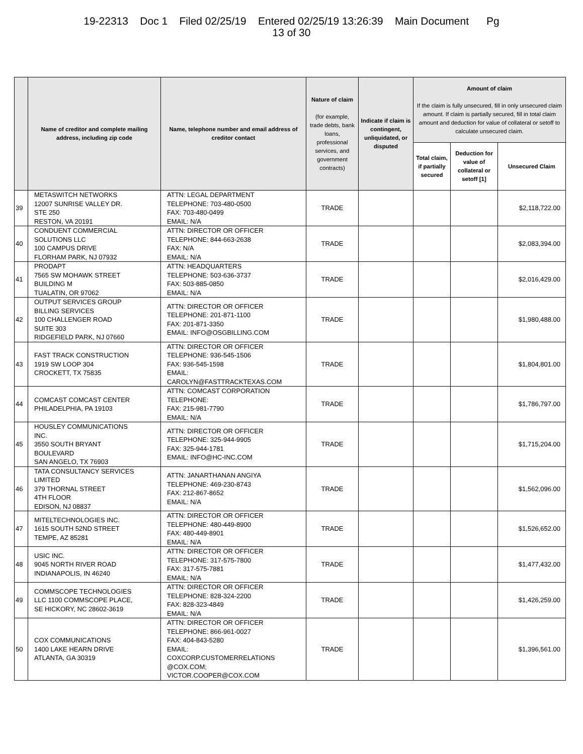19-22313 Doc 1 Filed 02/25/19 Entered 02/25/19 13:26:39 Main Document Pg
13 of 30
| | Name of creditor and complete mailing address, including zip code | Name, telephone number and email address of creditor contact | Nature of claim (for example, trade debts, bank loans, professional services, and government contracts) | Indicate if claim is contingent, unliquidated, or disputed | Amount of claim If the claim is fully unsecured, fill in only unsecured claim amount. If claim is partially secured, fill in total claim amount and deduction for value of collateral or setoff to calculate unsecured claim. | | |
| --- | --- | --- | --- | --- | --- | --- | --- |
| | | | | | Total claim, if partially secured | Deduction for value of collateral or setoff [1] | Unsecured Claim |
| 39 | METASWITCH NETWORKS 12007 SUNRISE VALLEY DR. STE 250 RESTON, VA 20191 | ATTN: LEGAL DEPARTMENT TELEPHONE: 703-480-0500 FAX: 703-480-0499 EMAIL: N/A | TRADE | | | | $2,118,722.00 |
| 40 | CONDUENT COMMERCIAL SOLUTIONS LLC 100 CAMPUS DRIVE FLORHAM PARK, NJ 07932 | ATTN: DIRECTOR OR OFFICER TELEPHONE: 844-663-2638 FAX: N/A EMAIL: N/A | TRADE | | | | $2,083,394.00 |
| 41 | PRODAPT 7565 SW MOHAWK STREET BUILDING M TUALATIN, OR 97062 | ATTN: HEADQUARTERS TELEPHONE: 503-636-3737 FAX: 503-885-0850 EMAIL: N/A | TRADE | | | | $2,016,429.00 |
| 42 | OUTPUT SERVICES GROUP BILLING SERVICES 100 CHALLENGER ROAD SUITE 303 RIDGEFIELD PARK, NJ 07660 | ATTN: DIRECTOR OR OFFICER TELEPHONE: 201-871-1100 FAX: 201-871-3350 EMAIL: INFO@OSGBILLING.COM | TRADE | | | | $1,980,488.00 |
| 43 | FAST TRACK CONSTRUCTION 1919 SW LOOP 304 CROCKETT, TX 75835 | ATTN: DIRECTOR OR OFFICER TELEPHONE: 936-545-1506 FAX: 936-545-1598 EMAIL: CAROLYN@FASTTRACKTEXAS.COM | TRADE | | | | $1,804,801.00 |
| 44 | COMCAST COMCAST CENTER PHILADELPHIA, PA 19103 | ATTN: COMCAST CORPORATION TELEPHONE: FAX: 215-981-7790 EMAIL: N/A | TRADE | | | | $1,786,797.00 |
| 45 | HOUSLEY COMMUNICATIONS INC. 3550 SOUTH BRYANT BOULEVARD SAN ANGELO, TX 76903 | ATTN: DIRECTOR OR OFFICER TELEPHONE: 325-944-9905 FAX: 325-944-1781 EMAIL: INFO@HC-INC.COM | TRADE | | | | $1,715,204.00 |
| 46 | TATA CONSULTANCY SERVICES LIMITED 379 THORNAL STREET 4TH FLOOR EDISON, NJ 08837 | ATTN: JANARTHANAN ANGIYA TELEPHONE: 469-230-8743 FAX: 212-867-8652 EMAIL: N/A | TRADE | | | | $1,562,096.00 |
| 47 | MITELTECHNOLOGIES INC. 1615 SOUTH 52ND STREET TEMPE, AZ 85281 | ATTN: DIRECTOR OR OFFICER TELEPHONE: 480-449-8900 FAX: 480-449-8901 EMAIL: N/A | TRADE | | | | $1,526,652.00 |
| 48 | USIC INC. 9045 NORTH RIVER ROAD INDIANAPOLIS, IN 46240 | ATTN: DIRECTOR OR OFFICER TELEPHONE: 317-575-7800 FAX: 317-575-7881 EMAIL: N/A | TRADE | | | | $1,477,432.00 |
| 49 | COMMSCOPE TECHNOLOGIES LLC 1100 COMMSCOPE PLACE, SE HICKORY, NC 28602-3619 | ATTN: DIRECTOR OR OFFICER TELEPHONE: 828-324-2200 FAX: 828-323-4849 EMAIL: N/A | TRADE | | | | $1,426,259.00 |
| 50 | COX COMMUNICATIONS 1400 LAKE HEARN DRIVE ATLANTA, GA 30319 | ATTN: DIRECTOR OR OFFICER TELEPHONE: 866-961-0027 FAX: 404-843-5280 EMAIL: COXCORP.CUSTOMERRELATIONS @COX.COM; VICTOR.COOPER@COX.COM | TRADE | | | | $1,396,561.00 |